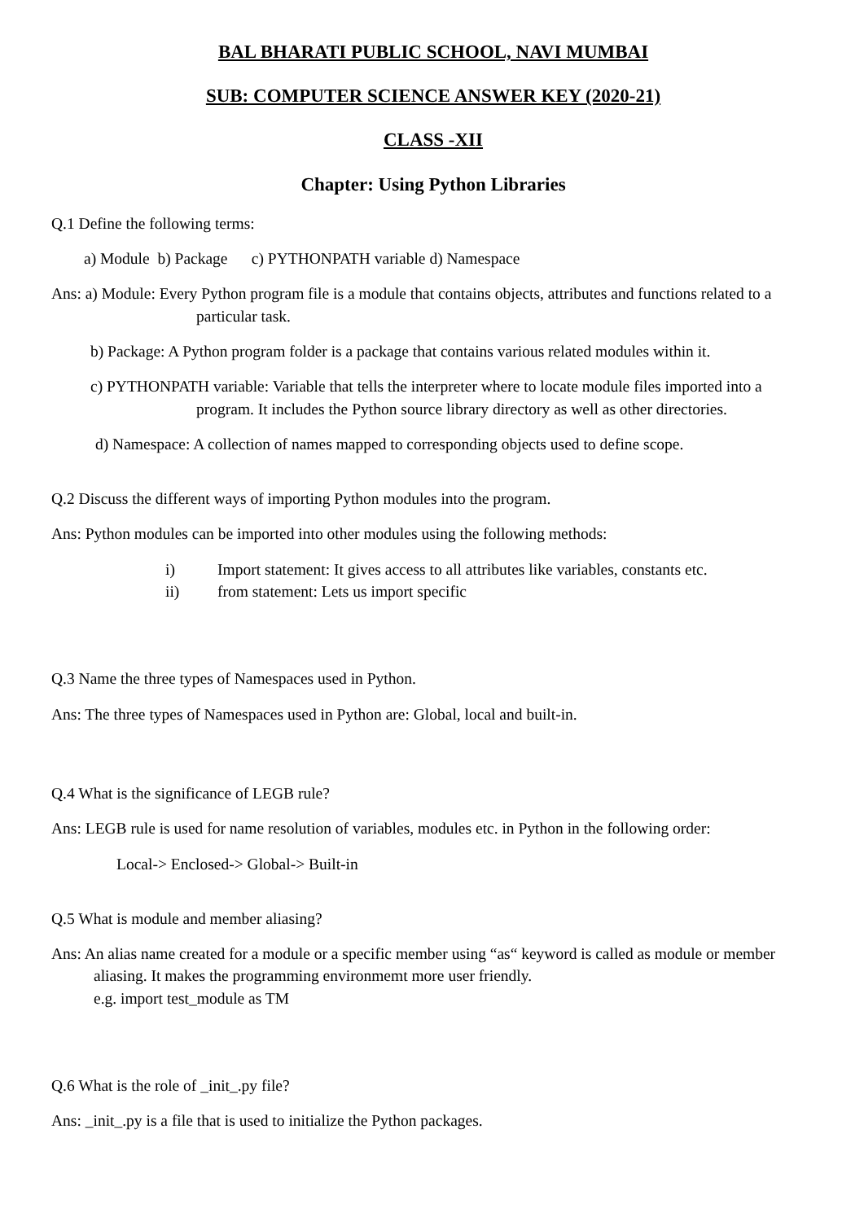BAL BHARATI PUBLIC SCHOOL, NAVI MUMBAI
SUB: COMPUTER SCIENCE ANSWER KEY (2020-21)
CLASS -XII
Chapter: Using Python Libraries
Q.1 Define the following terms:
a) Module b) Package c) PYTHONPATH variable d) Namespace
Ans: a) Module: Every Python program file is a module that contains objects, attributes and functions related to a particular task.
b) Package: A Python program folder is a package that contains various related modules within it.
c) PYTHONPATH variable: Variable that tells the interpreter where to locate module files imported into a program. It includes the Python source library directory as well as other directories.
d) Namespace: A collection of names mapped to corresponding objects used to define scope.
Q.2 Discuss the different ways of importing Python modules into the program.
Ans: Python modules can be imported into other modules using the following methods:
i) Import statement: It gives access to all attributes like variables, constants etc.
ii) from statement: Lets us import specific
Q.3 Name the three types of Namespaces used in Python.
Ans: The three types of Namespaces used in Python are: Global, local and built-in.
Q.4 What is the significance of LEGB rule?
Ans: LEGB rule is used for name resolution of variables, modules etc. in Python in the following order:
Local-> Enclosed-> Global-> Built-in
Q.5 What is module and member aliasing?
Ans: An alias name created for a module or a specific member using “as“ keyword is called as module or member aliasing. It makes the programming environmemt more user friendly.
e.g. import test_module as TM
Q.6 What is the role of _init_.py file?
Ans: _init_.py is a file that is used to initialize the Python packages.